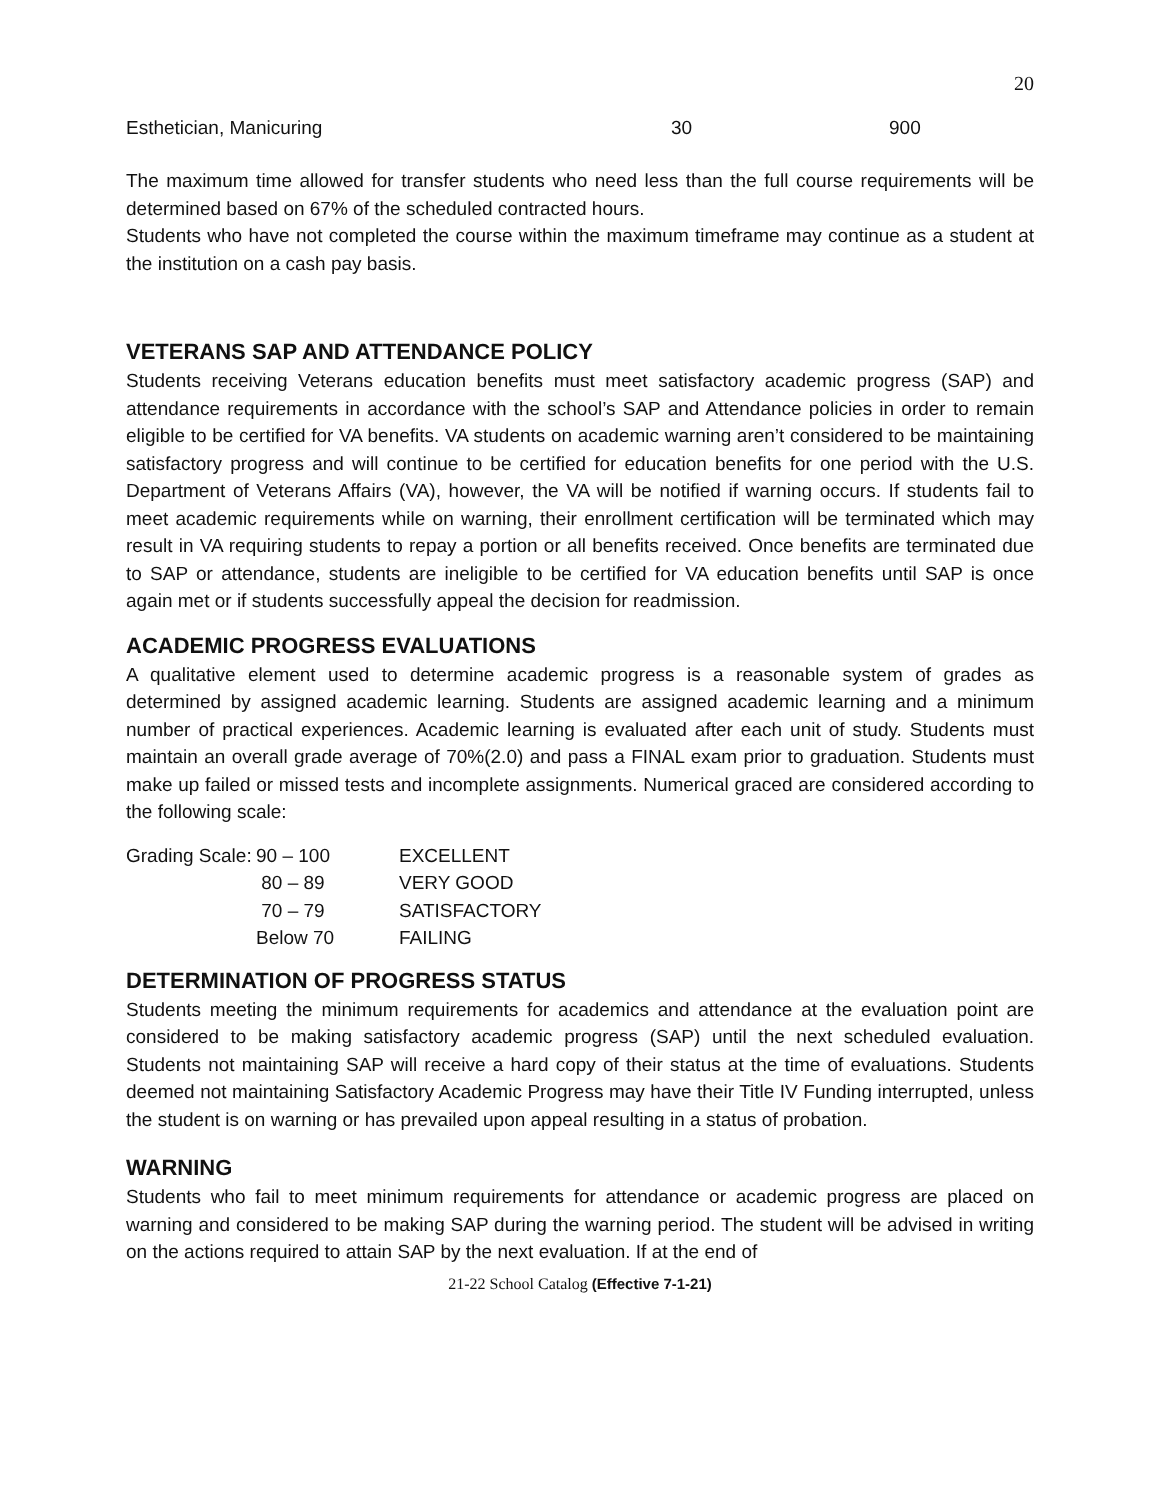20
| Esthetician, Manicuring | 30 | 900 |
The maximum time allowed for transfer students who need less than the full course requirements will be determined based on 67% of the scheduled contracted hours.
Students who have not completed the course within the maximum timeframe may continue as a student at the institution on a cash pay basis.
VETERANS SAP AND ATTENDANCE POLICY
Students receiving Veterans education benefits must meet satisfactory academic progress (SAP) and attendance requirements in accordance with the school’s SAP and Attendance policies in order to remain eligible to be certified for VA benefits. VA students on academic warning aren’t considered to be maintaining satisfactory progress and will continue to be certified for education benefits for one period with the U.S. Department of Veterans Affairs (VA), however, the VA will be notified if warning occurs. If students fail to meet academic requirements while on warning, their enrollment certification will be terminated which may result in VA requiring students to repay a portion or all benefits received. Once benefits are terminated due to SAP or attendance, students are ineligible to be certified for VA education benefits until SAP is once again met or if students successfully appeal the decision for readmission.
ACADEMIC PROGRESS EVALUATIONS
A qualitative element used to determine academic progress is a reasonable system of grades as determined by assigned academic learning. Students are assigned academic learning and a minimum number of practical experiences. Academic learning is evaluated after each unit of study. Students must maintain an overall grade average of 70%(2.0) and pass a FINAL exam prior to graduation. Students must make up failed or missed tests and incomplete assignments. Numerical graced are considered according to the following scale:
| Grading Scale: | 90 – 100 | EXCELLENT |
| | 80 – 89 | VERY GOOD |
| | 70 – 79 | SATISFACTORY |
| | Below 70 | FAILING |
DETERMINATION OF PROGRESS STATUS
Students meeting the minimum requirements for academics and attendance at the evaluation point are considered to be making satisfactory academic progress (SAP) until the next scheduled evaluation. Students not maintaining SAP will receive a hard copy of their status at the time of evaluations. Students deemed not maintaining Satisfactory Academic Progress may have their Title IV Funding interrupted, unless the student is on warning or has prevailed upon appeal resulting in a status of probation.
WARNING
Students who fail to meet minimum requirements for attendance or academic progress are placed on warning and considered to be making SAP during the warning period. The student will be advised in writing on the actions required to attain SAP by the next evaluation. If at the end of
21-22 School Catalog (Effective 7-1-21)